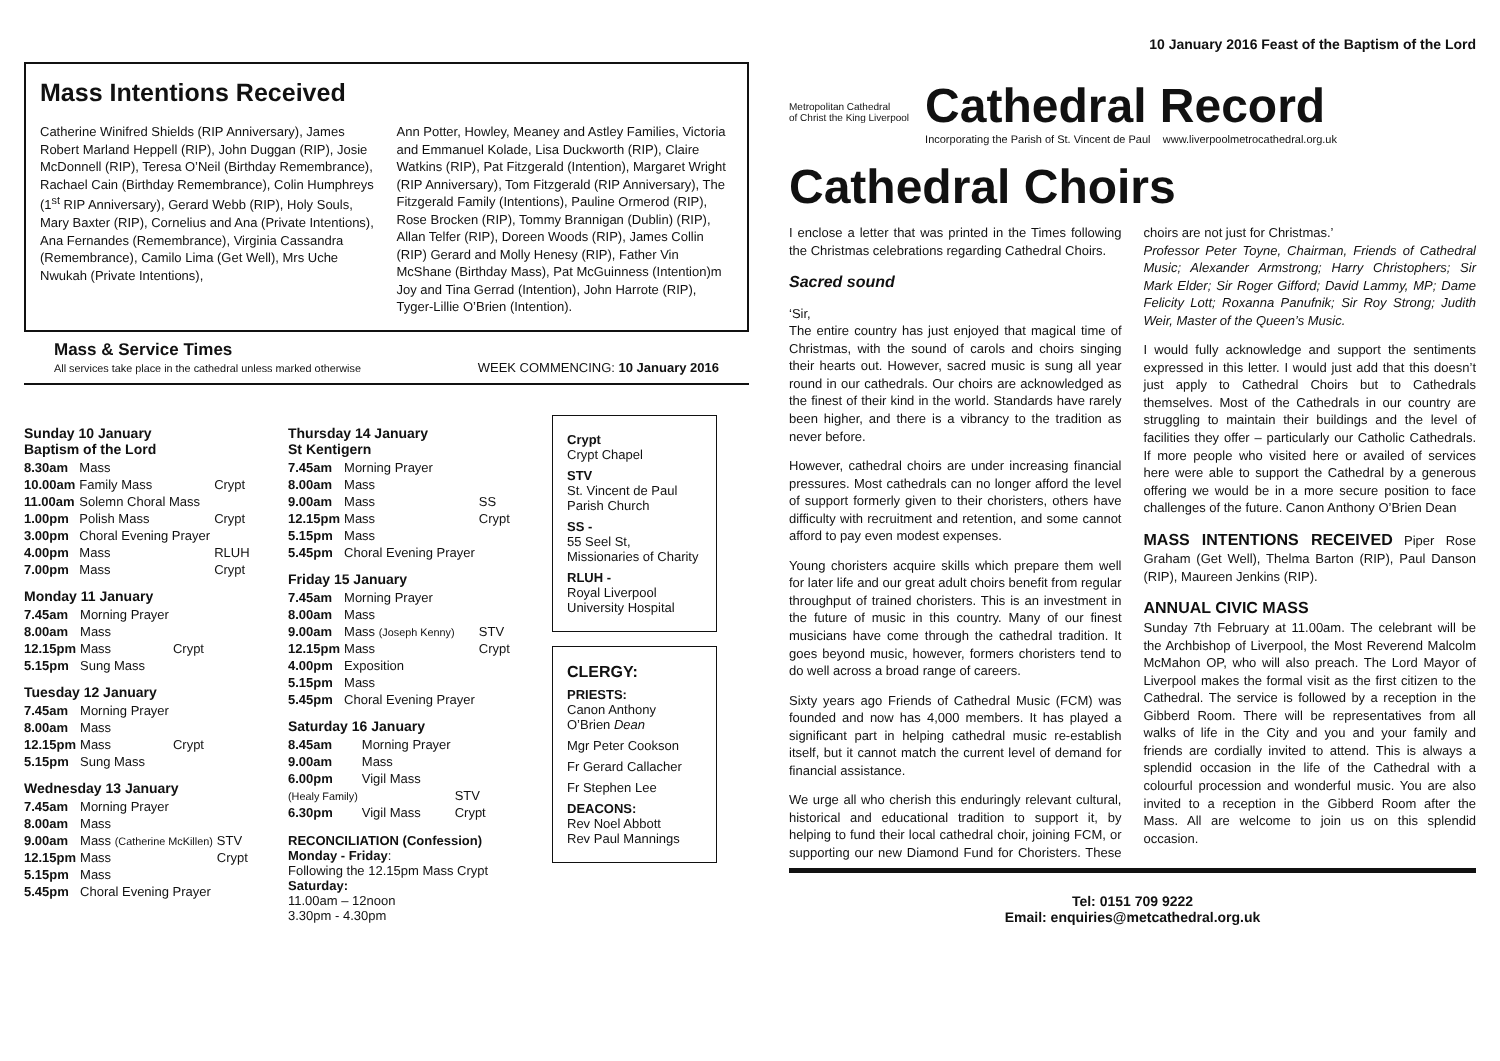Mass Intentions Received
Catherine Winifred Shields (RIP Anniversary), James Robert Marland Heppell (RIP), John Duggan (RIP), Josie McDonnell (RIP), Teresa O’Neil (Birthday Remembrance), Rachael Cain (Birthday Remembrance), Colin Humphreys (1<sup>st</sup> RIP Anniversary), Gerard Webb (RIP), Holy Souls, Mary Baxter (RIP), Cornelius and Ana (Private Intentions), Ana Fernandes (Remembrance), Virginia Cassandra (Remembrance), Camilo Lima (Get Well), Mrs Uche Nwukah (Private Intentions),
Ann Potter, Howley, Meaney and Astley Families, Victoria and Emmanuel Kolade, Lisa Duckworth (RIP), Claire Watkins (RIP), Pat Fitzgerald (Intention), Margaret Wright (RIP Anniversary), Tom Fitzgerald (RIP Anniversary), The Fitzgerald Family (Intentions), Pauline Ormerod (RIP), Rose Brocken (RIP), Tommy Brannigan (Dublin) (RIP), Allan Telfer (RIP), Doreen Woods (RIP), James Collin (RIP) Gerard and Molly Henesy (RIP), Father Vin McShane (Birthday Mass), Pat McGuinness (Intention)m Joy and Tina Gerrad (Intention), John Harrote (RIP), Tyger-Lillie O’Brien (Intention).
Mass & Service Times
All services take place in the cathedral unless marked otherwise
WEEK COMMENCING: 10 January 2016
Sunday 10 January
Baptism of the Lord
| 8.30am | Mass | |
| 10.00am | Family Mass | Crypt |
| 11.00am | Solemn Choral Mass | |
| 1.00pm | Polish Mass | Crypt |
| 3.00pm | Choral Evening Prayer | |
| 4.00pm | Mass | RLUH |
| 7.00pm | Mass | Crypt |
Monday 11 January
| 7.45am | Morning Prayer | |
| 8.00am | Mass | |
| 12.15pm | Mass | Crypt |
| 5.15pm | Sung Mass | |
Tuesday 12 January
| 7.45am | Morning Prayer | |
| 8.00am | Mass | |
| 12.15pm | Mass | Crypt |
| 5.15pm | Sung Mass | |
Wednesday 13 January
| 7.45am | Morning Prayer | |
| 8.00am | Mass | |
| 9.00am | Mass (Catherine McKillen) | STV |
| 12.15pm | Mass | Crypt |
| 5.15pm | Mass | |
| 5.45pm | Choral Evening Prayer | |
Thursday 14 January
St Kentigern
| 7.45am | Morning Prayer | |
| 8.00am | Mass | |
| 9.00am | Mass | SS |
| 12.15pm | Mass | Crypt |
| 5.15pm | Mass | |
| 5.45pm | Choral Evening Prayer | |
Friday 15 January
| 7.45am | Morning Prayer | |
| 8.00am | Mass | |
| 9.00am | Mass (Joseph Kenny) | STV |
| 12.15pm | Mass | Crypt |
| 4.00pm | Exposition | |
| 5.15pm | Mass | |
| 5.45pm | Choral Evening Prayer | |
Saturday 16 January
| 8.45am | Morning Prayer | |
| 9.00am | Mass | |
| 6.00pm | Vigil Mass | |
| (Healy Family) | | STV |
| 6.30pm | Vigil Mass | Crypt |
RECONCILIATION (Confession)
Monday - Friday:
Following the 12.15pm Mass Crypt
Saturday:
11.00am – 12noon
3.30pm - 4.30pm
Crypt
Crypt Chapel
STV
St. Vincent de Paul Parish Church
SS -
55 Seel St, Missionaries of Charity
RLUH -
Royal Liverpool University Hospital
CLERGY:
PRIESTS:
Canon Anthony O’Brien Dean
Mgr Peter Cookson
Fr Gerard Callacher
Fr Stephen Lee
DEACONS:
Rev Noel Abbott
Rev Paul Mannings
10 January 2016 Feast of the Baptism of the Lord
Metropolitan Cathedral
of Christ the King Liverpool
Cathedral Record
Incorporating the Parish of St. Vincent de Paul www.liverpoolmetrocathedral.org.uk
Cathedral Choirs
I enclose a letter that was printed in the Times following the Christmas celebrations regarding Cathedral Choirs.
Sacred sound
‘Sir,
The entire country has just enjoyed that magical time of Christmas, with the sound of carols and choirs singing their hearts out. However, sacred music is sung all year round in our cathedrals. Our choirs are acknowledged as the finest of their kind in the world. Standards have rarely been higher, and there is a vibrancy to the tradition as never before.
However, cathedral choirs are under increasing financial pressures. Most cathedrals can no longer afford the level of support formerly given to their choristers, others have difficulty with recruitment and retention, and some cannot afford to pay even modest expenses.
Young choristers acquire skills which prepare them well for later life and our great adult choirs benefit from regular throughput of trained choristers. This is an investment in the future of music in this country. Many of our finest musicians have come through the cathedral tradition. It goes beyond music, however, formers choristers tend to do well across a broad range of careers.
Sixty years ago Friends of Cathedral Music (FCM) was founded and now has 4,000 members. It has played a significant part in helping cathedral music re-establish itself, but it cannot match the current level of demand for financial assistance.
We urge all who cherish this enduringly relevant cultural, historical and educational tradition to support it, by helping to fund their local cathedral choir, joining FCM, or supporting our new Diamond Fund for Choristers. These choirs are not just for Christmas.’
Professor Peter Toyne, Chairman, Friends of Cathedral Music; Alexander Armstrong; Harry Christophers; Sir Mark Elder; Sir Roger Gifford; David Lammy, MP; Dame Felicity Lott; Roxanna Panufnik; Sir Roy Strong; Judith Weir, Master of the Queen’s Music.
I would fully acknowledge and support the sentiments expressed in this letter. I would just add that this doesn’t just apply to Cathedral Choirs but to Cathedrals themselves. Most of the Cathedrals in our country are struggling to maintain their buildings and the level of facilities they offer – particularly our Catholic Cathedrals. If more people who visited here or availed of services here were able to support the Cathedral by a generous offering we would be in a more secure position to face challenges of the future. Canon Anthony O’Brien Dean
MASS INTENTIONS RECEIVED Piper Rose Graham (Get Well), Thelma Barton (RIP), Paul Danson (RIP), Maureen Jenkins (RIP).
ANNUAL CIVIC MASS
Sunday 7th February at 11.00am. The celebrant will be the Archbishop of Liverpool, the Most Reverend Malcolm McMahon OP, who will also preach. The Lord Mayor of Liverpool makes the formal visit as the first citizen to the Cathedral. The service is followed by a reception in the Gibberd Room. There will be representatives from all walks of life in the City and you and your family and friends are cordially invited to attend. This is always a splendid occasion in the life of the Cathedral with a colourful procession and wonderful music. You are also invited to a reception in the Gibberd Room after the Mass. All are welcome to join us on this splendid occasion.
Tel: 0151 709 9222
Email: enquiries@metcathedral.org.uk